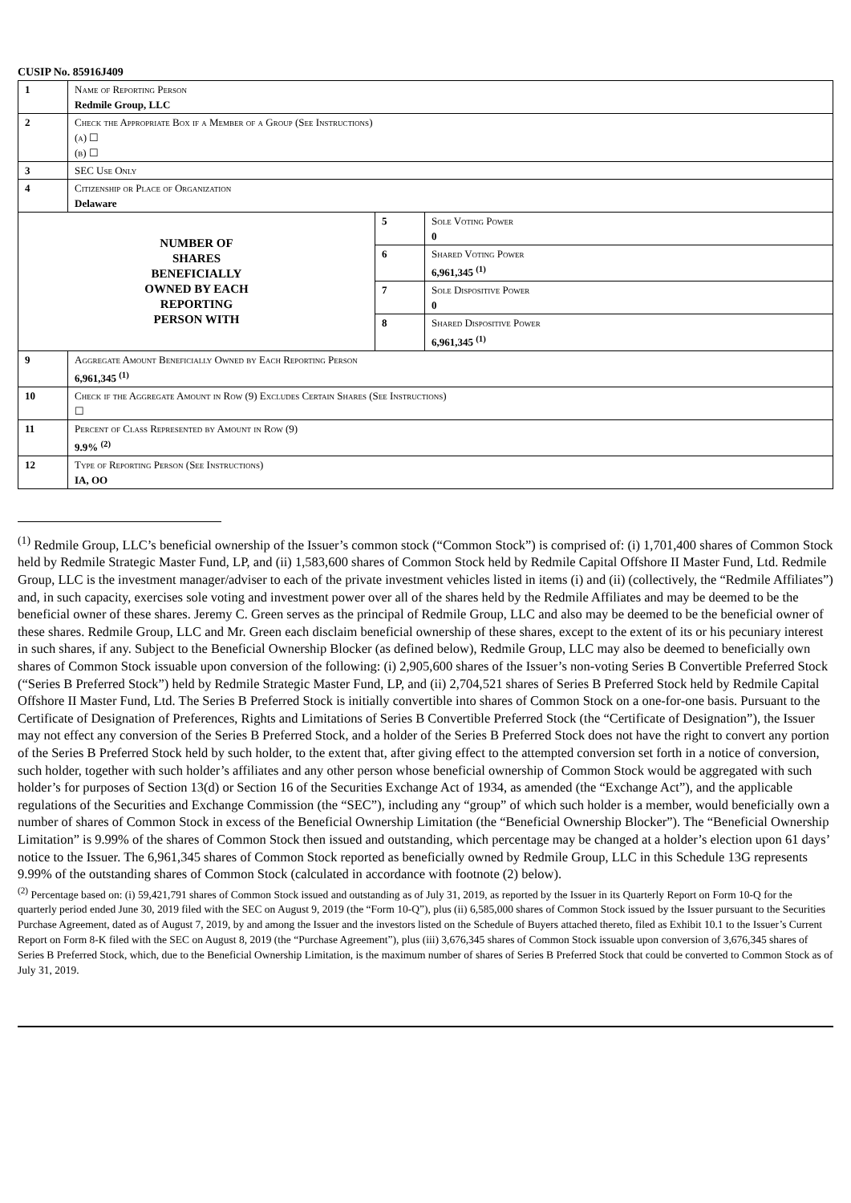CUSIP No. 85916J409
| 1 | Name of Reporting Person Redmile Group, LLC | | |
| 2 | Check the Appropriate Box if a Member of a Group (See Instructions) (a) ☐ (b) ☐ | | |
| 3 | SEC Use Only | | |
| 4 | Citizenship or Place of Organization Delaware | | |
| NUMBER OF SHARES BENEFICIALLY OWNED BY EACH REPORTING PERSON WITH | | 5 | Sole Voting Power 0 |
| | | 6 | Shared Voting Power 6,961,345 <sup>(1)</sup> |
| | | 7 | Sole Dispositive Power 0 |
| | | 8 | Shared Dispositive Power 6,961,345 <sup>(1)</sup> |
| 9 | Aggregate Amount Beneficially Owned by Each Reporting Person 6,961,345 <sup>(1)</sup> | | |
| 10 | Check if the Aggregate Amount in Row (9) Excludes Certain Shares (See Instructions) ☐ | | |
| 11 | Percent of Class Represented by Amount in Row (9) 9.9% <sup>(2)</sup> | | |
| 12 | Type of Reporting Person (See Instructions) IA, OO | | |
<sup>(1)</sup> Redmile Group, LLC’s beneficial ownership of the Issuer’s common stock (“Common Stock”) is comprised of: (i) 1,701,400 shares of Common Stock held by Redmile Strategic Master Fund, LP, and (ii) 1,583,600 shares of Common Stock held by Redmile Capital Offshore II Master Fund, Ltd. Redmile Group, LLC is the investment manager/adviser to each of the private investment vehicles listed in items (i) and (ii) (collectively, the “Redmile Affiliates”) and, in such capacity, exercises sole voting and investment power over all of the shares held by the Redmile Affiliates and may be deemed to be the beneficial owner of these shares. Jeremy C. Green serves as the principal of Redmile Group, LLC and also may be deemed to be the beneficial owner of these shares. Redmile Group, LLC and Mr. Green each disclaim beneficial ownership of these shares, except to the extent of its or his pecuniary interest in such shares, if any. Subject to the Beneficial Ownership Blocker (as defined below), Redmile Group, LLC may also be deemed to beneficially own shares of Common Stock issuable upon conversion of the following: (i) 2,905,600 shares of the Issuer’s non-voting Series B Convertible Preferred Stock (“Series B Preferred Stock”) held by Redmile Strategic Master Fund, LP, and (ii) 2,704,521 shares of Series B Preferred Stock held by Redmile Capital Offshore II Master Fund, Ltd. The Series B Preferred Stock is initially convertible into shares of Common Stock on a one-for-one basis. Pursuant to the Certificate of Designation of Preferences, Rights and Limitations of Series B Convertible Preferred Stock (the “Certificate of Designation”), the Issuer may not effect any conversion of the Series B Preferred Stock, and a holder of the Series B Preferred Stock does not have the right to convert any portion of the Series B Preferred Stock held by such holder, to the extent that, after giving effect to the attempted conversion set forth in a notice of conversion, such holder, together with such holder’s affiliates and any other person whose beneficial ownership of Common Stock would be aggregated with such holder’s for purposes of Section 13(d) or Section 16 of the Securities Exchange Act of 1934, as amended (the “Exchange Act”), and the applicable regulations of the Securities and Exchange Commission (the “SEC”), including any “group” of which such holder is a member, would beneficially own a number of shares of Common Stock in excess of the Beneficial Ownership Limitation (the “Beneficial Ownership Blocker”). The “Beneficial Ownership Limitation” is 9.99% of the shares of Common Stock then issued and outstanding, which percentage may be changed at a holder’s election upon 61 days’ notice to the Issuer. The 6,961,345 shares of Common Stock reported as beneficially owned by Redmile Group, LLC in this Schedule 13G represents 9.99% of the outstanding shares of Common Stock (calculated in accordance with footnote (2) below).
<sup>(2)</sup> Percentage based on: (i) 59,421,791 shares of Common Stock issued and outstanding as of July 31, 2019, as reported by the Issuer in its Quarterly Report on Form 10-Q for the quarterly period ended June 30, 2019 filed with the SEC on August 9, 2019 (the “Form 10-Q”), plus (ii) 6,585,000 shares of Common Stock issued by the Issuer pursuant to the Securities Purchase Agreement, dated as of August 7, 2019, by and among the Issuer and the investors listed on the Schedule of Buyers attached thereto, filed as Exhibit 10.1 to the Issuer’s Current Report on Form 8-K filed with the SEC on August 8, 2019 (the “Purchase Agreement”), plus (iii) 3,676,345 shares of Common Stock issuable upon conversion of 3,676,345 shares of Series B Preferred Stock, which, due to the Beneficial Ownership Limitation, is the maximum number of shares of Series B Preferred Stock that could be converted to Common Stock as of July 31, 2019.